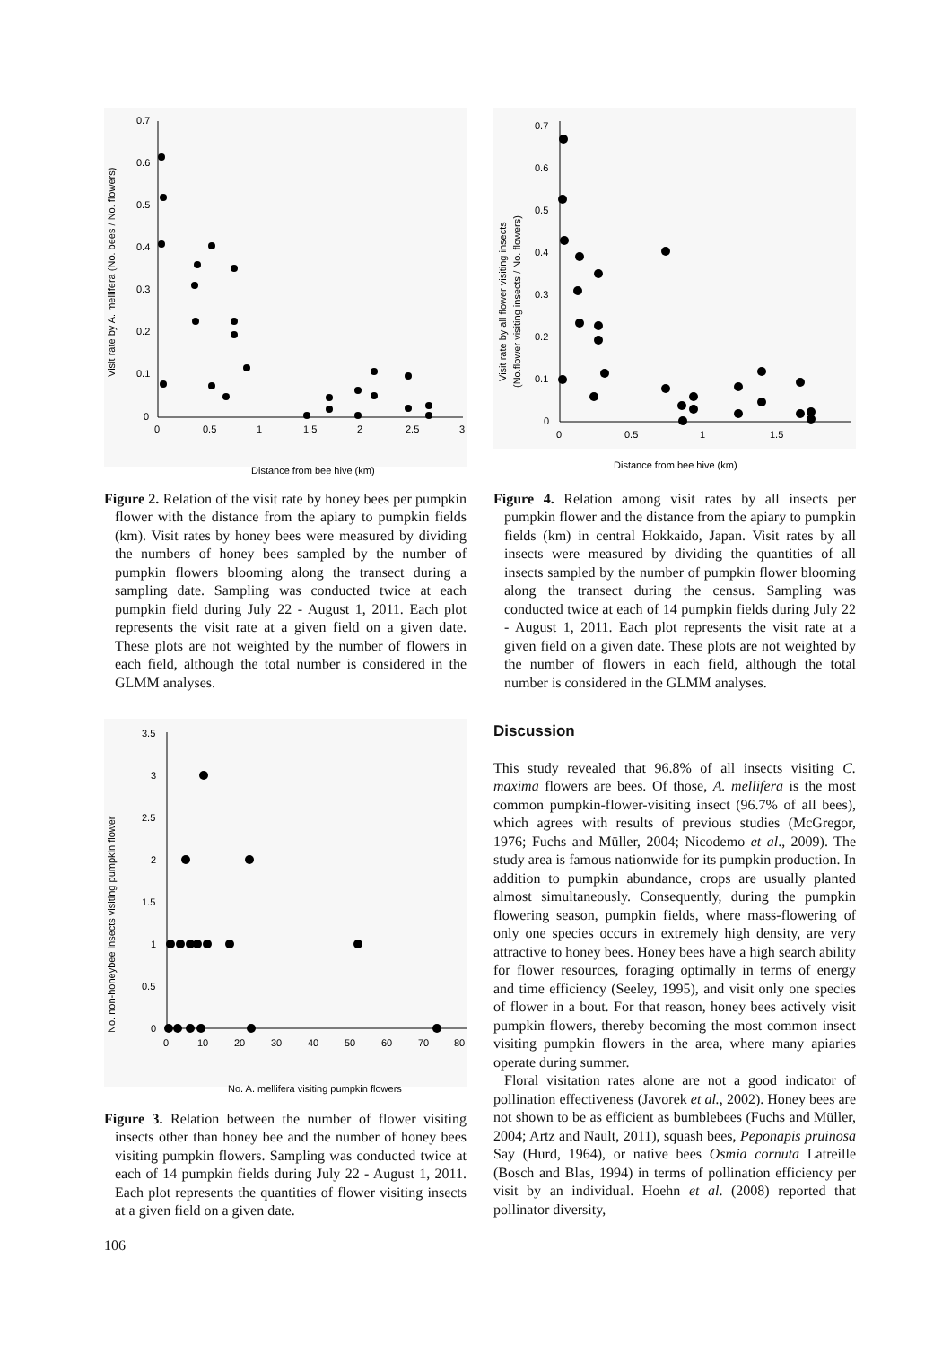0.7
0.6
0.5
0.4
0.3
0.2
0.1
0
0
0.5
1
1.5
2
2.5
3
Visit rate by A. mellifera (No. bees / No. flowers)
Distance from bee hive (km)
Figure 2. Relation of the visit rate by honey bees per pumpkin flower with the distance from the apiary to pumpkin fields (km). Visit rates by honey bees were measured by dividing the numbers of honey bees sampled by the number of pumpkin flowers blooming along the transect during a sampling date. Sampling was conducted twice at each pumpkin field during July 22 - August 1, 2011. Each plot represents the visit rate at a given field on a given date. These plots are not weighted by the number of flowers in each field, although the total number is considered in the GLMM analyses.
3.5
3
2.5
2
1.5
1
0.5
0
0
10
20
30
40
50
60
70
80
No. non-honeybee insects visiting pumpkin flower
No. A. mellifera visiting pumpkin flowers
Figure 3. Relation between the number of flower visiting insects other than honey bee and the number of honey bees visiting pumpkin flowers. Sampling was conducted twice at each of 14 pumpkin fields during July 22 - August 1, 2011. Each plot represents the quantities of flower visiting insects at a given field on a given date.
106
0.7
0.6
0.5
0.4
0.3
0.2
0.1
0
0
0.5
1
1.5
Visit rate by all flower visiting insects
(No.flower visiting insects / No. flowers)
Distance from bee hive (km)
Figure 4. Relation among visit rates by all insects per pumpkin flower and the distance from the apiary to pumpkin fields (km) in central Hokkaido, Japan. Visit rates by all insects were measured by dividing the quantities of all insects sampled by the number of pumpkin flower blooming along the transect during the census. Sampling was conducted twice at each of 14 pumpkin fields during July 22 - August 1, 2011. Each plot represents the visit rate at a given field on a given date. These plots are not weighted by the number of flowers in each field, although the total number is considered in the GLMM analyses.
Discussion
This study revealed that 96.8% of all insects visiting C. maxima flowers are bees. Of those, A. mellifera is the most common pumpkin-flower-visiting insect (96.7% of all bees), which agrees with results of previous studies (McGregor, 1976; Fuchs and Müller, 2004; Nicodemo et al., 2009). The study area is famous nationwide for its pumpkin production. In addition to pumpkin abundance, crops are usually planted almost simultaneously. Consequently, during the pumpkin flowering season, pumpkin fields, where mass-flowering of only one species occurs in extremely high density, are very attractive to honey bees. Honey bees have a high search ability for flower resources, foraging optimally in terms of energy and time efficiency (Seeley, 1995), and visit only one species of flower in a bout. For that reason, honey bees actively visit pumpkin flowers, thereby becoming the most common insect visiting pumpkin flowers in the area, where many apiaries operate during summer.
Floral visitation rates alone are not a good indicator of pollination effectiveness (Javorek et al., 2002). Honey bees are not shown to be as efficient as bumblebees (Fuchs and Müller, 2004; Artz and Nault, 2011), squash bees, Peponapis pruinosa Say (Hurd, 1964), or native bees Osmia cornuta Latreille (Bosch and Blas, 1994) in terms of pollination efficiency per visit by an individual. Hoehn et al. (2008) reported that pollinator diversity,